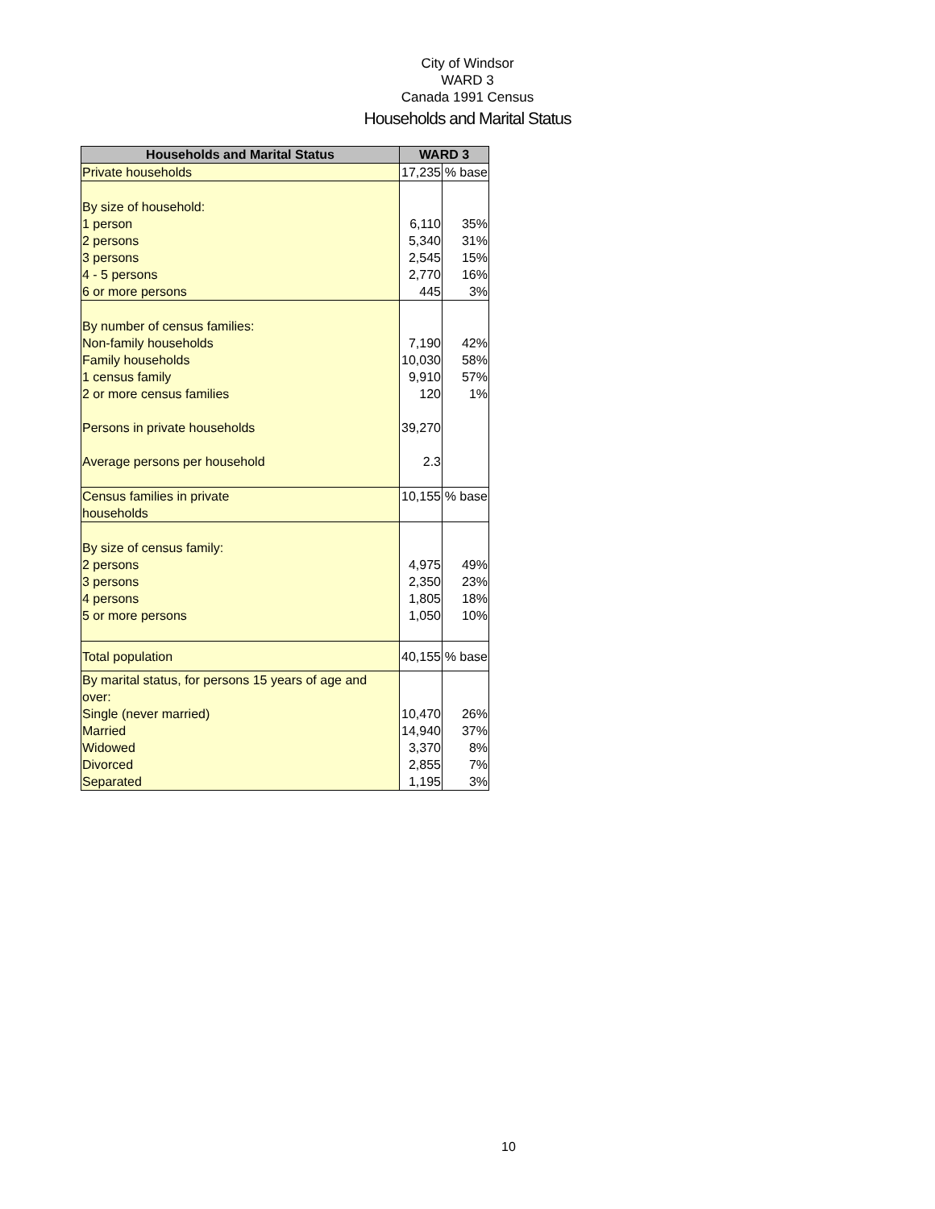City of Windsor
WARD 3
Canada 1991 Census
Households and Marital Status
| Households and Marital Status | WARD 3 | |
| --- | --- | --- |
| Private households | 17,235 | % base |
| By size of household: | | |
| 1 person | 6,110 | 35% |
| 2 persons | 5,340 | 31% |
| 3 persons | 2,545 | 15% |
| 4 - 5 persons | 2,770 | 16% |
| 6 or more persons | 445 | 3% |
| By number of census families: | | |
| Non-family households | 7,190 | 42% |
| Family households | 10,030 | 58% |
| 1 census family | 9,910 | 57% |
| 2 or more census families | 120 | 1% |
| Persons in private households | 39,270 | |
| Average persons per household | 2.3 | |
| Census families in private households | 10,155 | % base |
| By size of census family: | | |
| 2 persons | 4,975 | 49% |
| 3 persons | 2,350 | 23% |
| 4 persons | 1,805 | 18% |
| 5 or more persons | 1,050 | 10% |
| Total population | 40,155 | % base |
| By marital status, for persons 15 years of age and over: | | |
| Single (never married) | 10,470 | 26% |
| Married | 14,940 | 37% |
| Widowed | 3,370 | 8% |
| Divorced | 2,855 | 7% |
| Separated | 1,195 | 3% |
10